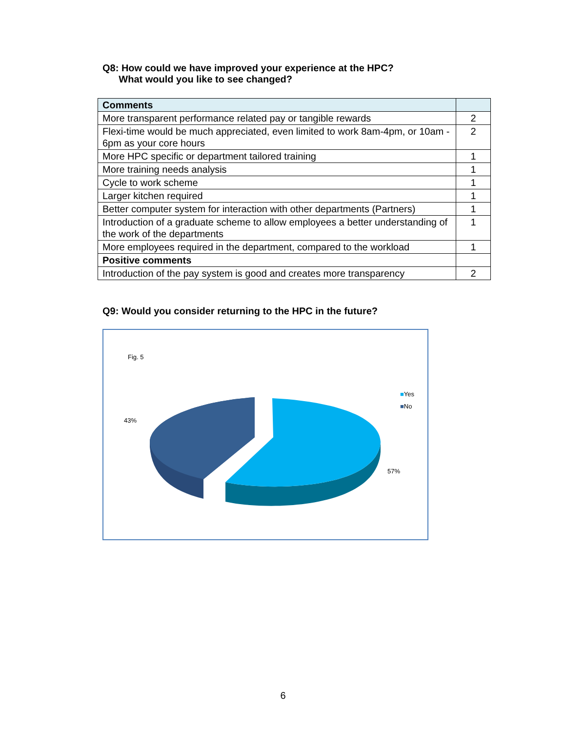Q8: How could we have improved your experience at the HPC?
What would you like to see changed?
| Comments | |
| --- | --- |
| More transparent performance related pay or tangible rewards | 2 |
| Flexi-time would be much appreciated, even limited to work 8am-4pm, or 10am - 6pm as your core hours | 2 |
| More HPC specific or department tailored training | 1 |
| More training needs analysis | 1 |
| Cycle to work scheme | 1 |
| Larger kitchen required | 1 |
| Better computer system for interaction with other departments (Partners) | 1 |
| Introduction of a graduate scheme to allow employees a better understanding of the work of the departments | 1 |
| More employees required in the department, compared to the workload | 1 |
| Positive comments | |
| Introduction of the pay system is good and creates more transparency | 2 |
Q9: Would you consider returning to the HPC in the future?
Fig. 5
43%
57%
■Yes
■No
6